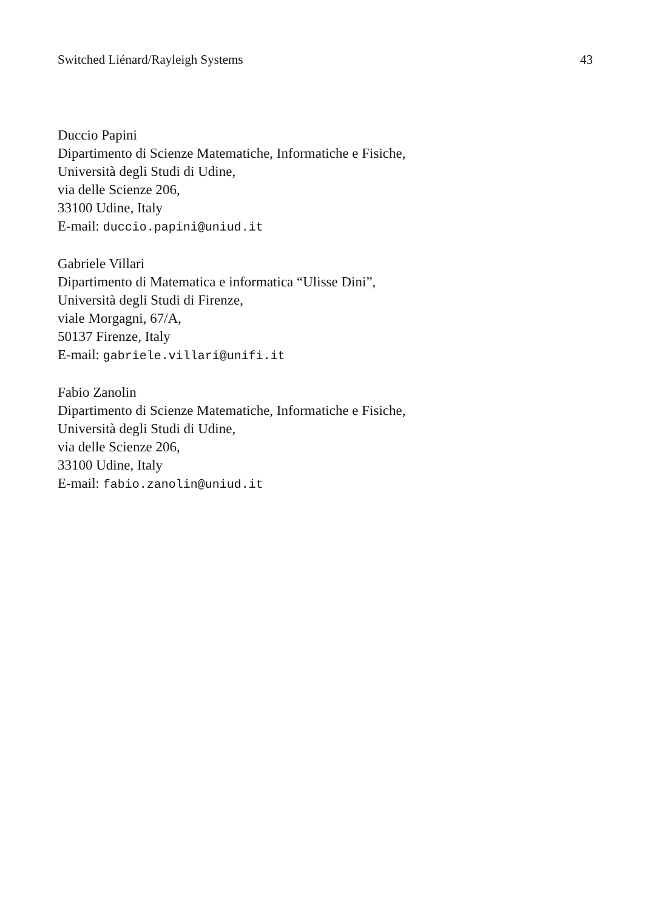Switched Liénard/Rayleigh Systems 43
Duccio Papini
Dipartimento di Scienze Matematiche, Informatiche e Fisiche,
Università degli Studi di Udine,
via delle Scienze 206,
33100 Udine, Italy
E-mail: duccio.papini@uniud.it
Gabriele Villari
Dipartimento di Matematica e informatica “Ulisse Dini”,
Università degli Studi di Firenze,
viale Morgagni, 67/A,
50137 Firenze, Italy
E-mail: gabriele.villari@unifi.it
Fabio Zanolin
Dipartimento di Scienze Matematiche, Informatiche e Fisiche,
Università degli Studi di Udine,
via delle Scienze 206,
33100 Udine, Italy
E-mail: fabio.zanolin@uniud.it